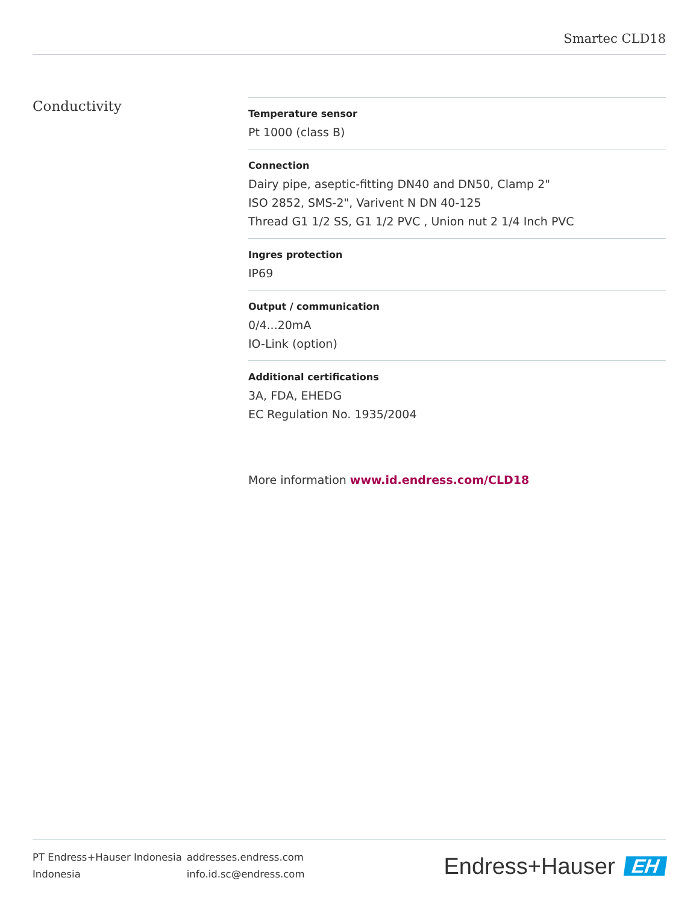Smartec CLD18
Conductivity
Temperature sensor
Pt 1000 (class B)
Connection
Dairy pipe, aseptic-fitting DN40 and DN50, Clamp 2"
ISO 2852, SMS-2", Varivent N DN 40-125
Thread G1 1/2 SS, G1 1/2 PVC , Union nut 2 1/4 Inch PVC
Ingres protection
IP69
Output / communication
0/4...20mA
IO-Link (option)
Additional certifications
3A, FDA, EHEDG
EC Regulation No. 1935/2004
More information www.id.endress.com/CLD18
PT Endress+Hauser Indonesia
Indonesia
addresses.endress.com
info.id.sc@endress.com
Endress+Hauser EH